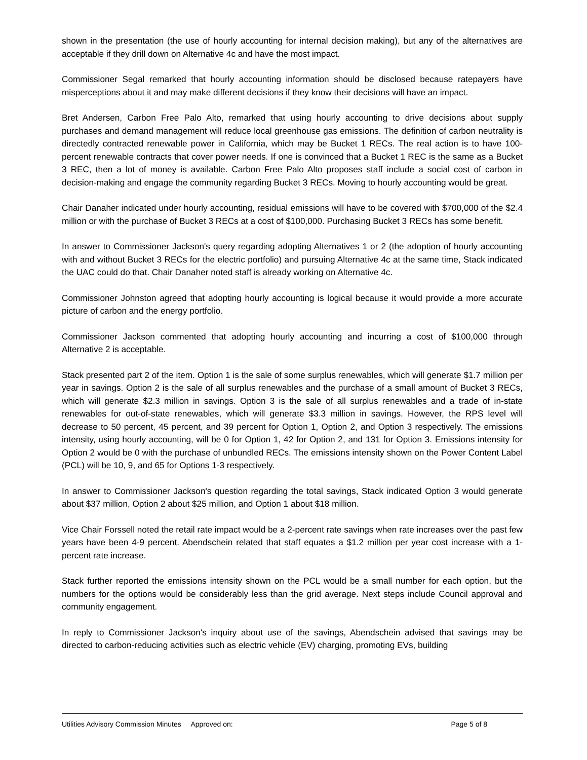shown in the presentation (the use of hourly accounting for internal decision making), but any of the alternatives are acceptable if they drill down on Alternative 4c and have the most impact.
Commissioner Segal remarked that hourly accounting information should be disclosed because ratepayers have misperceptions about it and may make different decisions if they know their decisions will have an impact.
Bret Andersen, Carbon Free Palo Alto, remarked that using hourly accounting to drive decisions about supply purchases and demand management will reduce local greenhouse gas emissions. The definition of carbon neutrality is directedly contracted renewable power in California, which may be Bucket 1 RECs. The real action is to have 100-percent renewable contracts that cover power needs. If one is convinced that a Bucket 1 REC is the same as a Bucket 3 REC, then a lot of money is available. Carbon Free Palo Alto proposes staff include a social cost of carbon in decision-making and engage the community regarding Bucket 3 RECs. Moving to hourly accounting would be great.
Chair Danaher indicated under hourly accounting, residual emissions will have to be covered with $700,000 of the $2.4 million or with the purchase of Bucket 3 RECs at a cost of $100,000. Purchasing Bucket 3 RECs has some benefit.
In answer to Commissioner Jackson's query regarding adopting Alternatives 1 or 2 (the adoption of hourly accounting with and without Bucket 3 RECs for the electric portfolio) and pursuing Alternative 4c at the same time, Stack indicated the UAC could do that. Chair Danaher noted staff is already working on Alternative 4c.
Commissioner Johnston agreed that adopting hourly accounting is logical because it would provide a more accurate picture of carbon and the energy portfolio.
Commissioner Jackson commented that adopting hourly accounting and incurring a cost of $100,000 through Alternative 2 is acceptable.
Stack presented part 2 of the item. Option 1 is the sale of some surplus renewables, which will generate $1.7 million per year in savings. Option 2 is the sale of all surplus renewables and the purchase of a small amount of Bucket 3 RECs, which will generate $2.3 million in savings. Option 3 is the sale of all surplus renewables and a trade of in-state renewables for out-of-state renewables, which will generate $3.3 million in savings. However, the RPS level will decrease to 50 percent, 45 percent, and 39 percent for Option 1, Option 2, and Option 3 respectively. The emissions intensity, using hourly accounting, will be 0 for Option 1, 42 for Option 2, and 131 for Option 3. Emissions intensity for Option 2 would be 0 with the purchase of unbundled RECs. The emissions intensity shown on the Power Content Label (PCL) will be 10, 9, and 65 for Options 1-3 respectively.
In answer to Commissioner Jackson's question regarding the total savings, Stack indicated Option 3 would generate about $37 million, Option 2 about $25 million, and Option 1 about $18 million.
Vice Chair Forssell noted the retail rate impact would be a 2-percent rate savings when rate increases over the past few years have been 4-9 percent. Abendschein related that staff equates a $1.2 million per year cost increase with a 1-percent rate increase.
Stack further reported the emissions intensity shown on the PCL would be a small number for each option, but the numbers for the options would be considerably less than the grid average. Next steps include Council approval and community engagement.
In reply to Commissioner Jackson's inquiry about use of the savings, Abendschein advised that savings may be directed to carbon-reducing activities such as electric vehicle (EV) charging, promoting EVs, building
Utilities Advisory Commission Minutes Approved on: Page 5 of 8